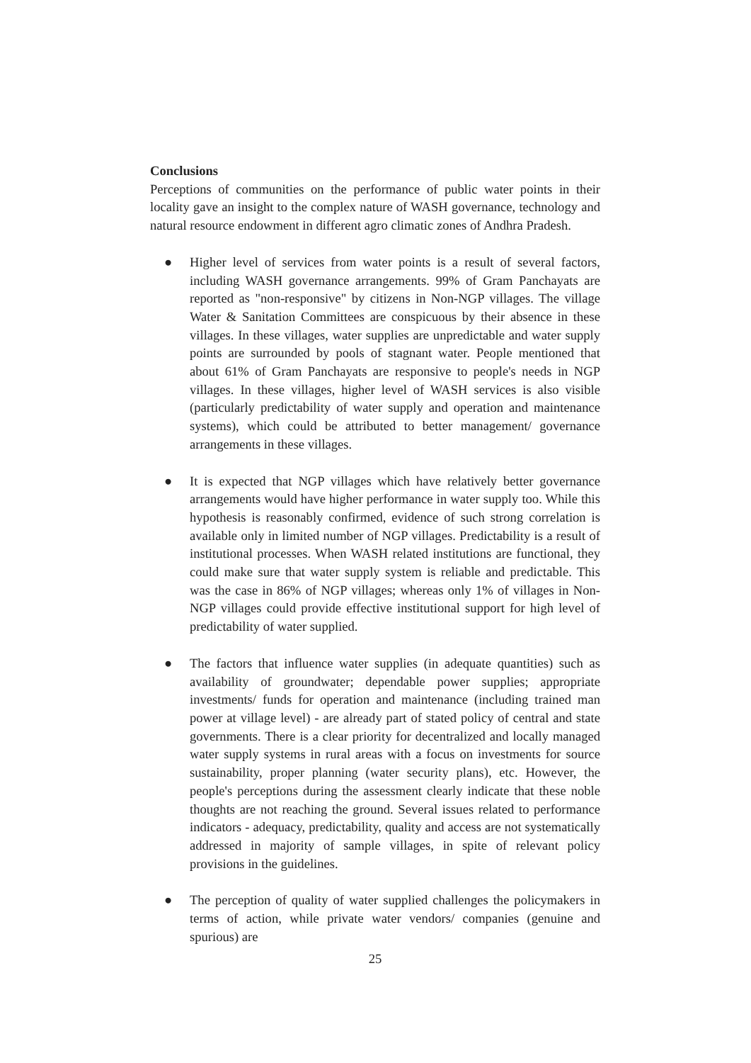Conclusions
Perceptions of communities on the performance of public water points in their locality gave an insight to the complex nature of WASH governance, technology and natural resource endowment in different agro climatic zones of Andhra Pradesh.
● Higher level of services from water points is a result of several factors, including WASH governance arrangements. 99% of Gram Panchayats are reported as "non-responsive" by citizens in Non-NGP villages. The village Water & Sanitation Committees are conspicuous by their absence in these villages. In these villages, water supplies are unpredictable and water supply points are surrounded by pools of stagnant water. People mentioned that about 61% of Gram Panchayats are responsive to people's needs in NGP villages. In these villages, higher level of WASH services is also visible (particularly predictability of water supply and operation and maintenance systems), which could be attributed to better management/ governance arrangements in these villages.
● It is expected that NGP villages which have relatively better governance arrangements would have higher performance in water supply too. While this hypothesis is reasonably confirmed, evidence of such strong correlation is available only in limited number of NGP villages. Predictability is a result of institutional processes. When WASH related institutions are functional, they could make sure that water supply system is reliable and predictable. This was the case in 86% of NGP villages; whereas only 1% of villages in Non-NGP villages could provide effective institutional support for high level of predictability of water supplied.
● The factors that influence water supplies (in adequate quantities) such as availability of groundwater; dependable power supplies; appropriate investments/ funds for operation and maintenance (including trained man power at village level) - are already part of stated policy of central and state governments. There is a clear priority for decentralized and locally managed water supply systems in rural areas with a focus on investments for source sustainability, proper planning (water security plans), etc. However, the people's perceptions during the assessment clearly indicate that these noble thoughts are not reaching the ground. Several issues related to performance indicators - adequacy, predictability, quality and access are not systematically addressed in majority of sample villages, in spite of relevant policy provisions in the guidelines.
● The perception of quality of water supplied challenges the policymakers in terms of action, while private water vendors/ companies (genuine and spurious) are
25